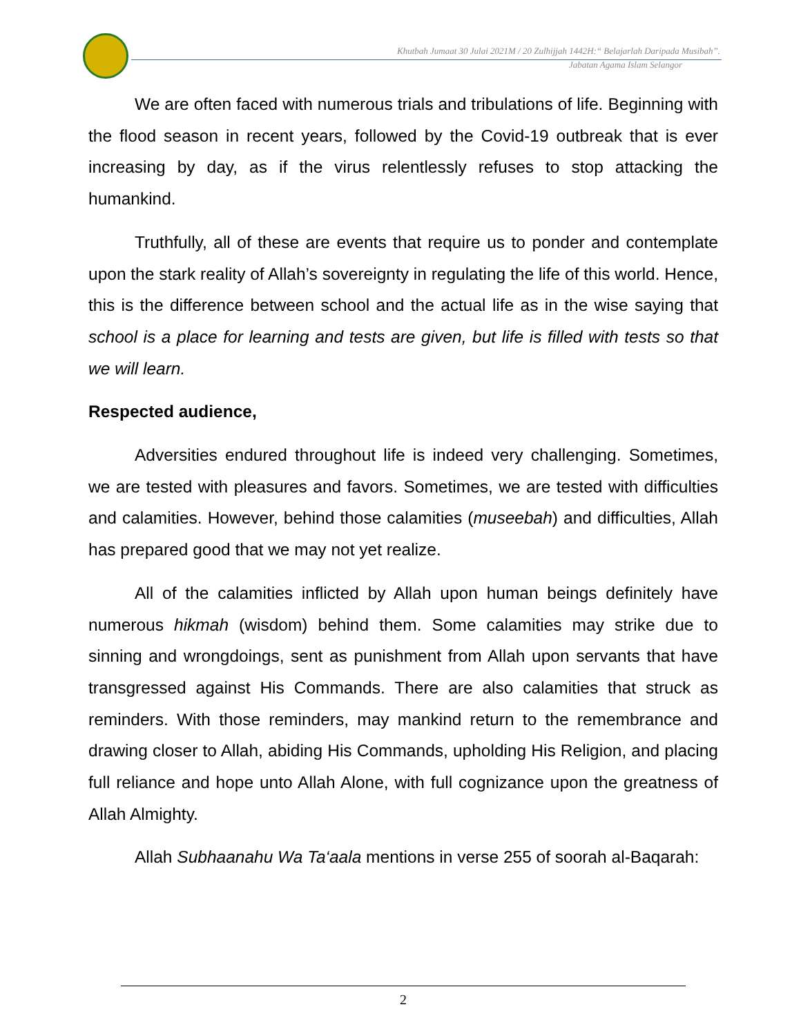Khutbah Jumaat 30 Julai 2021M / 20 Zulhijjah 1442H:“ Belajarlah Daripada Musibah”.
Jabatan Agama Islam Selangor
We are often faced with numerous trials and tribulations of life. Beginning with the flood season in recent years, followed by the Covid-19 outbreak that is ever increasing by day, as if the virus relentlessly refuses to stop attacking the humankind.
Truthfully, all of these are events that require us to ponder and contemplate upon the stark reality of Allah’s sovereignty in regulating the life of this world. Hence, this is the difference between school and the actual life as in the wise saying that school is a place for learning and tests are given, but life is filled with tests so that we will learn.
Respected audience,
Adversities endured throughout life is indeed very challenging. Sometimes, we are tested with pleasures and favors. Sometimes, we are tested with difficulties and calamities. However, behind those calamities (museebah) and difficulties, Allah has prepared good that we may not yet realize.
All of the calamities inflicted by Allah upon human beings definitely have numerous hikmah (wisdom) behind them. Some calamities may strike due to sinning and wrongdoings, sent as punishment from Allah upon servants that have transgressed against His Commands. There are also calamities that struck as reminders. With those reminders, may mankind return to the remembrance and drawing closer to Allah, abiding His Commands, upholding His Religion, and placing full reliance and hope unto Allah Alone, with full cognizance upon the greatness of Allah Almighty.
Allah Subhaanahu Wa Ta‘aala mentions in verse 255 of soorah al-Baqarah:
2